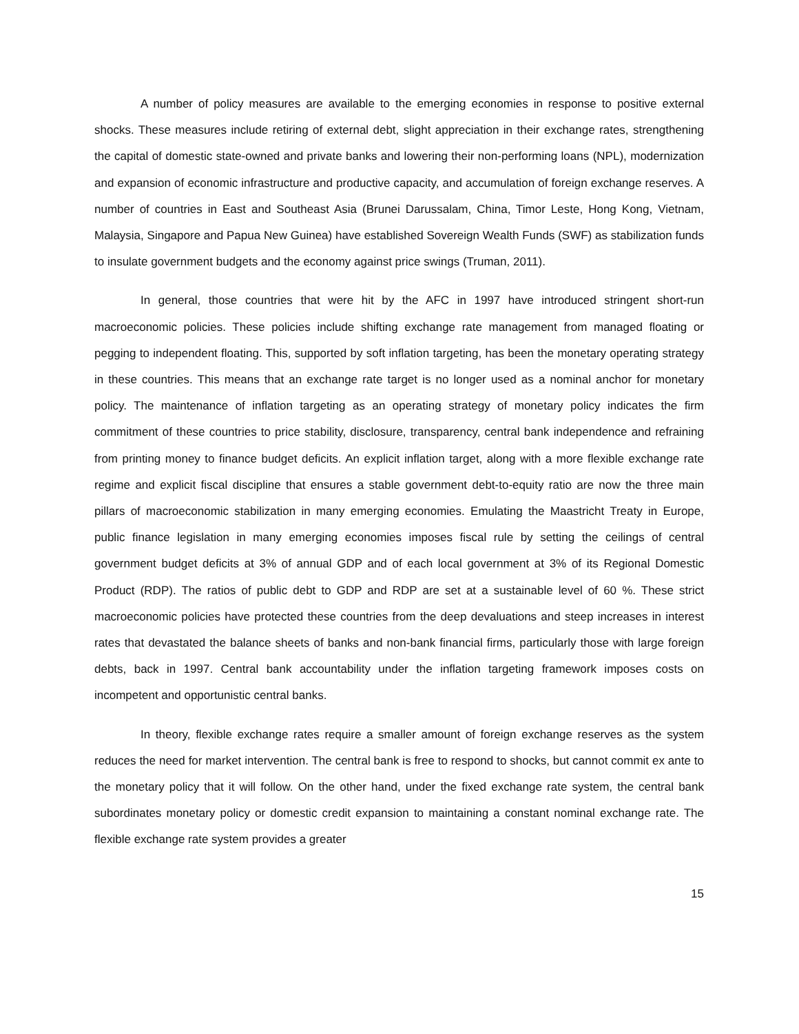A number of policy measures are available to the emerging economies in response to positive external shocks. These measures include retiring of external debt, slight appreciation in their exchange rates, strengthening the capital of domestic state-owned and private banks and lowering their non-performing loans (NPL), modernization and expansion of economic infrastructure and productive capacity, and accumulation of foreign exchange reserves. A number of countries in East and Southeast Asia (Brunei Darussalam, China, Timor Leste, Hong Kong, Vietnam, Malaysia, Singapore and Papua New Guinea) have established Sovereign Wealth Funds (SWF) as stabilization funds to insulate government budgets and the economy against price swings (Truman, 2011).
In general, those countries that were hit by the AFC in 1997 have introduced stringent short-run macroeconomic policies. These policies include shifting exchange rate management from managed floating or pegging to independent floating. This, supported by soft inflation targeting, has been the monetary operating strategy in these countries. This means that an exchange rate target is no longer used as a nominal anchor for monetary policy. The maintenance of inflation targeting as an operating strategy of monetary policy indicates the firm commitment of these countries to price stability, disclosure, transparency, central bank independence and refraining from printing money to finance budget deficits. An explicit inflation target, along with a more flexible exchange rate regime and explicit fiscal discipline that ensures a stable government debt-to-equity ratio are now the three main pillars of macroeconomic stabilization in many emerging economies. Emulating the Maastricht Treaty in Europe, public finance legislation in many emerging economies imposes fiscal rule by setting the ceilings of central government budget deficits at 3% of annual GDP and of each local government at 3% of its Regional Domestic Product (RDP). The ratios of public debt to GDP and RDP are set at a sustainable level of 60 %. These strict macroeconomic policies have protected these countries from the deep devaluations and steep increases in interest rates that devastated the balance sheets of banks and non-bank financial firms, particularly those with large foreign debts, back in 1997. Central bank accountability under the inflation targeting framework imposes costs on incompetent and opportunistic central banks.
In theory, flexible exchange rates require a smaller amount of foreign exchange reserves as the system reduces the need for market intervention. The central bank is free to respond to shocks, but cannot commit ex ante to the monetary policy that it will follow. On the other hand, under the fixed exchange rate system, the central bank subordinates monetary policy or domestic credit expansion to maintaining a constant nominal exchange rate. The flexible exchange rate system provides a greater
15